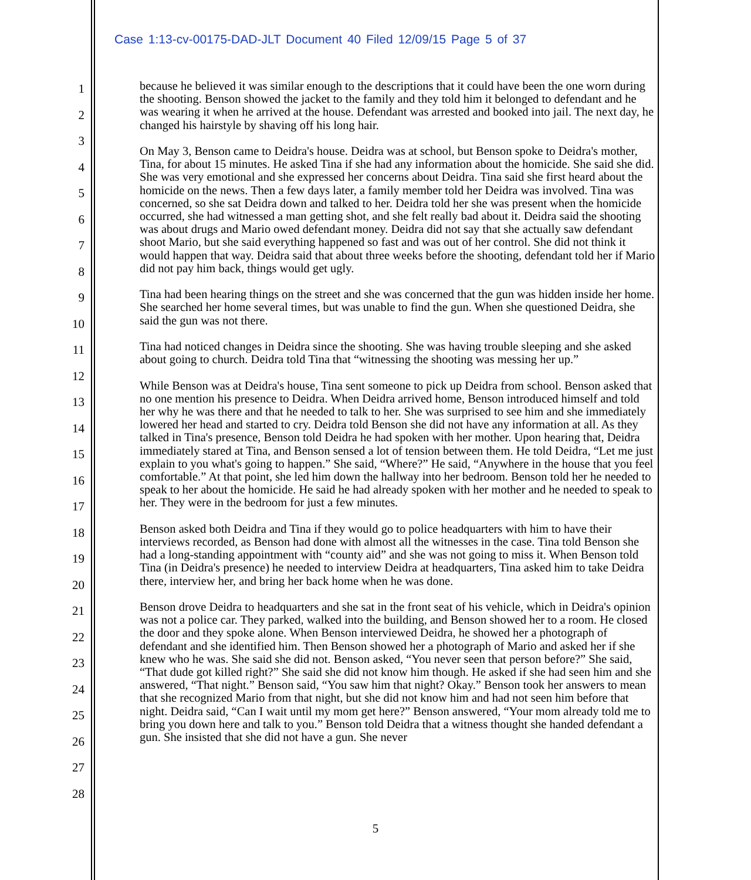Case 1:13-cv-00175-DAD-JLT Document 40 Filed 12/09/15 Page 5 of 37
1
2
3
4
5
6
7
8
9
10
11
12
13
14
15
16
17
18
19
20
21
22
23
24
25
26
27
28
because he believed it was similar enough to the descriptions that it could have been the one worn during the shooting. Benson showed the jacket to the family and they told him it belonged to defendant and he was wearing it when he arrived at the house. Defendant was arrested and booked into jail. The next day, he changed his hairstyle by shaving off his long hair.
On May 3, Benson came to Deidra's house. Deidra was at school, but Benson spoke to Deidra's mother, Tina, for about 15 minutes. He asked Tina if she had any information about the homicide. She said she did. She was very emotional and she expressed her concerns about Deidra. Tina said she first heard about the homicide on the news. Then a few days later, a family member told her Deidra was involved. Tina was concerned, so she sat Deidra down and talked to her. Deidra told her she was present when the homicide occurred, she had witnessed a man getting shot, and she felt really bad about it. Deidra said the shooting was about drugs and Mario owed defendant money. Deidra did not say that she actually saw defendant shoot Mario, but she said everything happened so fast and was out of her control. She did not think it would happen that way. Deidra said that about three weeks before the shooting, defendant told her if Mario did not pay him back, things would get ugly.
Tina had been hearing things on the street and she was concerned that the gun was hidden inside her home. She searched her home several times, but was unable to find the gun. When she questioned Deidra, she said the gun was not there.
Tina had noticed changes in Deidra since the shooting. She was having trouble sleeping and she asked about going to church. Deidra told Tina that “witnessing the shooting was messing her up.”
While Benson was at Deidra's house, Tina sent someone to pick up Deidra from school. Benson asked that no one mention his presence to Deidra. When Deidra arrived home, Benson introduced himself and told her why he was there and that he needed to talk to her. She was surprised to see him and she immediately lowered her head and started to cry. Deidra told Benson she did not have any information at all. As they talked in Tina's presence, Benson told Deidra he had spoken with her mother. Upon hearing that, Deidra immediately stared at Tina, and Benson sensed a lot of tension between them. He told Deidra, “Let me just explain to you what's going to happen.” She said, “Where?” He said, “Anywhere in the house that you feel comfortable.” At that point, she led him down the hallway into her bedroom. Benson told her he needed to speak to her about the homicide. He said he had already spoken with her mother and he needed to speak to her. They were in the bedroom for just a few minutes.
Benson asked both Deidra and Tina if they would go to police headquarters with him to have their interviews recorded, as Benson had done with almost all the witnesses in the case. Tina told Benson she had a long-standing appointment with “county aid” and she was not going to miss it. When Benson told Tina (in Deidra's presence) he needed to interview Deidra at headquarters, Tina asked him to take Deidra there, interview her, and bring her back home when he was done.
Benson drove Deidra to headquarters and she sat in the front seat of his vehicle, which in Deidra's opinion was not a police car. They parked, walked into the building, and Benson showed her to a room. He closed the door and they spoke alone. When Benson interviewed Deidra, he showed her a photograph of defendant and she identified him. Then Benson showed her a photograph of Mario and asked her if she knew who he was. She said she did not. Benson asked, “You never seen that person before?” She said, “That dude got killed right?” She said she did not know him though. He asked if she had seen him and she answered, “That night.” Benson said, “You saw him that night? Okay.” Benson took her answers to mean that she recognized Mario from that night, but she did not know him and had not seen him before that night. Deidra said, “Can I wait until my mom get here?” Benson answered, “Your mom already told me to bring you down here and talk to you.” Benson told Deidra that a witness thought she handed defendant a gun. She insisted that she did not have a gun. She never
5